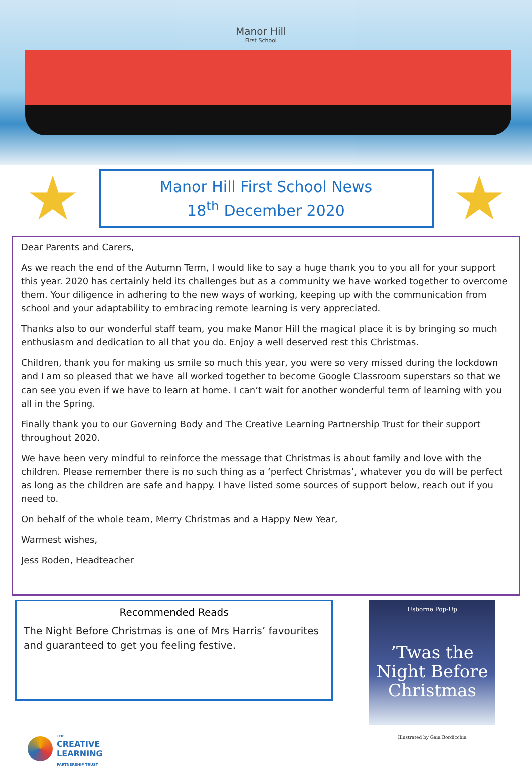Manor Hill
First School
★
Manor Hill First School News
18<sup>th</sup> December 2020
★
Dear Parents and Carers,
As we reach the end of the Autumn Term, I would like to say a huge thank you to you all for your support this year. 2020 has certainly held its challenges but as a community we have worked together to overcome them. Your diligence in adhering to the new ways of working, keeping up with the communication from school and your adaptability to embracing remote learning is very appreciated.
Thanks also to our wonderful staff team, you make Manor Hill the magical place it is by bringing so much enthusiasm and dedication to all that you do. Enjoy a well deserved rest this Christmas.
Children, thank you for making us smile so much this year, you were so very missed during the lockdown and I am so pleased that we have all worked together to become Google Classroom superstars so that we can see you even if we have to learn at home. I can’t wait for another wonderful term of learning with you all in the Spring.
Finally thank you to our Governing Body and The Creative Learning Partnership Trust for their support throughout 2020.
We have been very mindful to reinforce the message that Christmas is about family and love with the children. Please remember there is no such thing as a ‘perfect Christmas’, whatever you do will be perfect as long as the children are safe and happy. I have listed some sources of support below, reach out if you need to.
On behalf of the whole team, Merry Christmas and a Happy New Year,
Warmest wishes,
Jess Roden, Headteacher
Recommended Reads
The Night Before Christmas is one of Mrs Harris’ favourites and guaranteed to get you feeling festive.
Usborne Pop-Up
’Twas the Night Before Christmas
Illustrated by Gaia Bordicchia
THE
CREATIVE
LEARNING
PARTNERSHIP TRUST